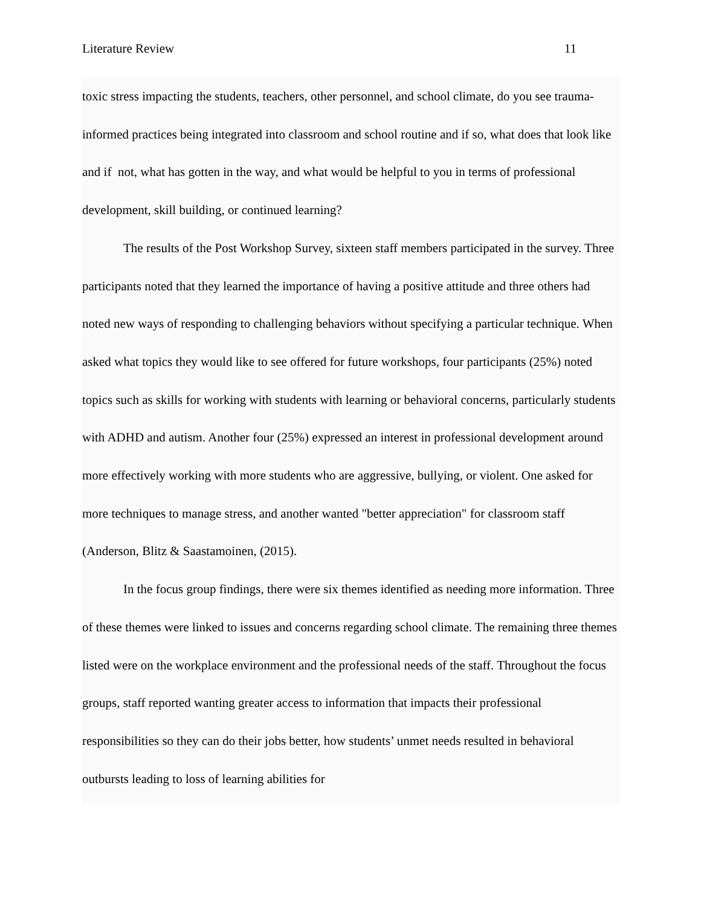Literature Review 11
toxic stress impacting the students, teachers, other personnel, and school climate, do you see trauma-informed practices being integrated into classroom and school routine and if so, what does that look like and if not, what has gotten in the way, and what would be helpful to you in terms of professional development, skill building, or continued learning?
The results of the Post Workshop Survey, sixteen staff members participated in the survey. Three participants noted that they learned the importance of having a positive attitude and three others had noted new ways of responding to challenging behaviors without specifying a particular technique. When asked what topics they would like to see offered for future workshops, four participants (25%) noted topics such as skills for working with students with learning or behavioral concerns, particularly students with ADHD and autism. Another four (25%) expressed an interest in professional development around more effectively working with more students who are aggressive, bullying, or violent. One asked for more techniques to manage stress, and another wanted "better appreciation" for classroom staff (Anderson, Blitz & Saastamoinen, (2015).
In the focus group findings, there were six themes identified as needing more information. Three of these themes were linked to issues and concerns regarding school climate. The remaining three themes listed were on the workplace environment and the professional needs of the staff. Throughout the focus groups, staff reported wanting greater access to information that impacts their professional responsibilities so they can do their jobs better, how students’ unmet needs resulted in behavioral outbursts leading to loss of learning abilities for